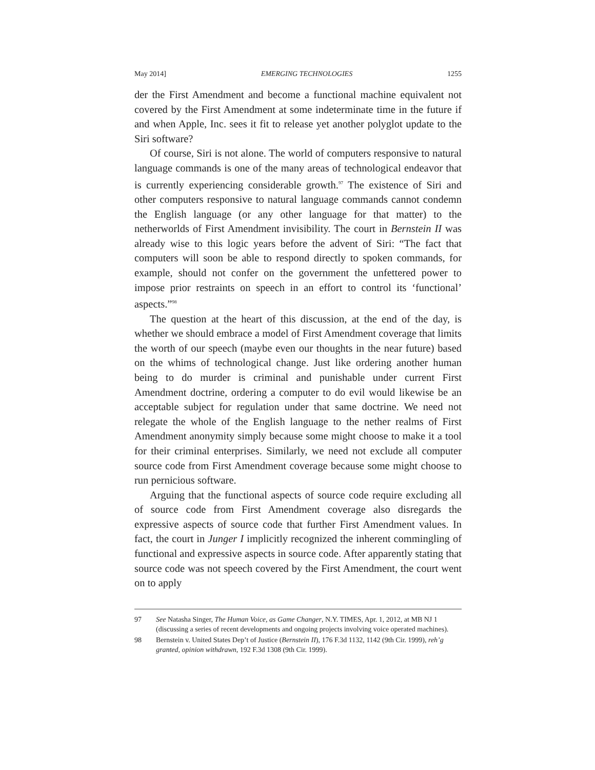May 2014] EMERGING TECHNOLOGIES 1255
der the First Amendment and become a functional machine equivalent not covered by the First Amendment at some indeterminate time in the future if and when Apple, Inc. sees it fit to release yet another polyglot update to the Siri software?
Of course, Siri is not alone. The world of computers responsive to natural language commands is one of the many areas of technological endeavor that is currently experiencing considerable growth.<sup>97</sup> The existence of Siri and other computers responsive to natural language commands cannot condemn the English language (or any other language for that matter) to the netherworlds of First Amendment invisibility. The court in Bernstein II was already wise to this logic years before the advent of Siri: “The fact that computers will soon be able to respond directly to spoken commands, for example, should not confer on the government the unfettered power to impose prior restraints on speech in an effort to control its ‘functional’ aspects.”<sup>98</sup>
The question at the heart of this discussion, at the end of the day, is whether we should embrace a model of First Amendment coverage that limits the worth of our speech (maybe even our thoughts in the near future) based on the whims of technological change. Just like ordering another human being to do murder is criminal and punishable under current First Amendment doctrine, ordering a computer to do evil would likewise be an acceptable subject for regulation under that same doctrine. We need not relegate the whole of the English language to the nether realms of First Amendment anonymity simply because some might choose to make it a tool for their criminal enterprises. Similarly, we need not exclude all computer source code from First Amendment coverage because some might choose to run pernicious software.
Arguing that the functional aspects of source code require excluding all of source code from First Amendment coverage also disregards the expressive aspects of source code that further First Amendment values. In fact, the court in Junger I implicitly recognized the inherent commingling of functional and expressive aspects in source code. After apparently stating that source code was not speech covered by the First Amendment, the court went on to apply
97 See Natasha Singer, The Human Voice, as Game Changer, N.Y. TIMES, Apr. 1, 2012, at MB NJ 1 (discussing a series of recent developments and ongoing projects involving voice operated machines).
98 Bernstein v. United States Dep’t of Justice (Bernstein II), 176 F.3d 1132, 1142 (9th Cir. 1999), reh’g granted, opinion withdrawn, 192 F.3d 1308 (9th Cir. 1999).